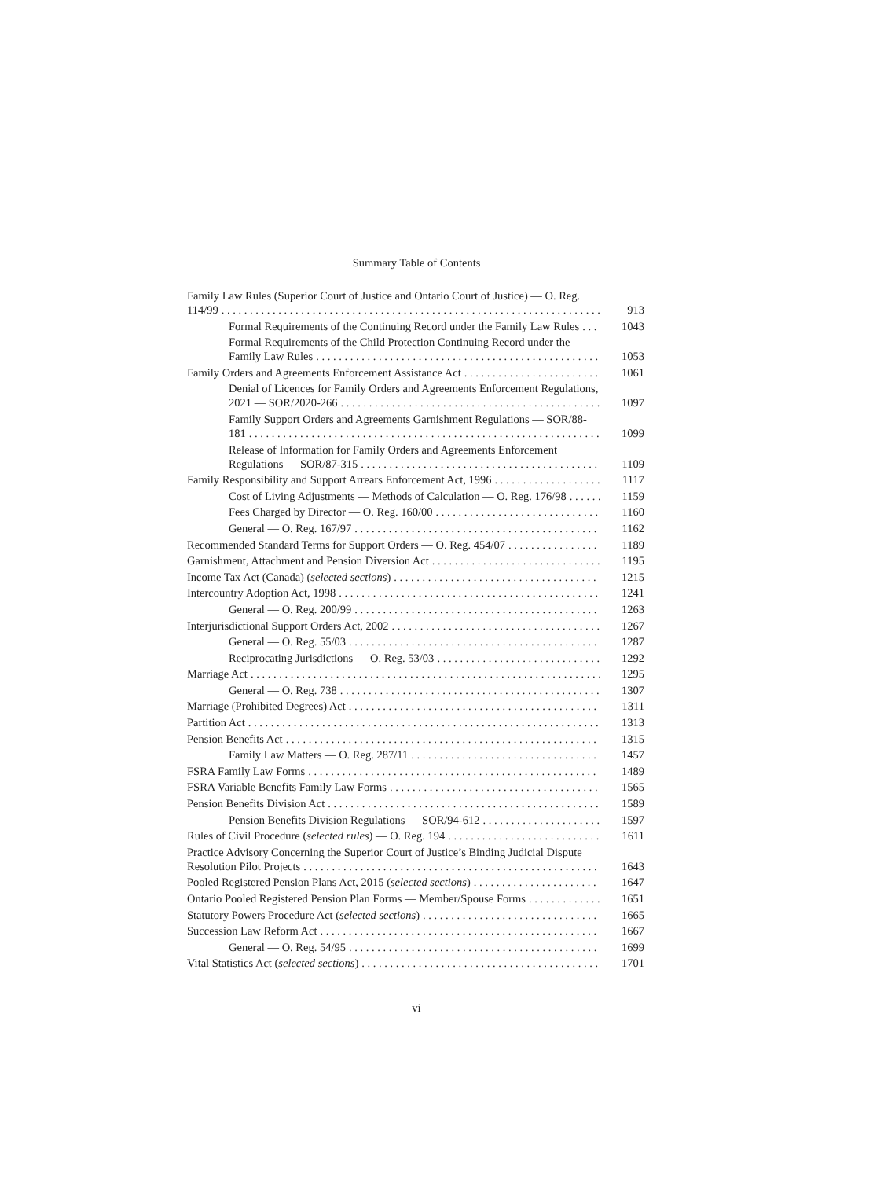Summary Table of Contents
Family Law Rules (Superior Court of Justice and Ontario Court of Justice) — O. Reg. 114/99
913
Formal Requirements of the Continuing Record under the Family Law Rules
1043
Formal Requirements of the Child Protection Continuing Record under the Family Law Rules
1053
Family Orders and Agreements Enforcement Assistance Act
1061
Denial of Licences for Family Orders and Agreements Enforcement Regulations, 2021 — SOR/2020-266
1097
Family Support Orders and Agreements Garnishment Regulations — SOR/88-181
1099
Release of Information for Family Orders and Agreements Enforcement Regulations — SOR/87-315
1109
Family Responsibility and Support Arrears Enforcement Act, 1996
1117
Cost of Living Adjustments — Methods of Calculation — O. Reg. 176/98
1159
Fees Charged by Director — O. Reg. 160/00
1160
General — O. Reg. 167/97
1162
Recommended Standard Terms for Support Orders — O. Reg. 454/07
1189
Garnishment, Attachment and Pension Diversion Act
1195
Income Tax Act (Canada) (selected sections)
1215
Intercountry Adoption Act, 1998
1241
General — O. Reg. 200/99
1263
Interjurisdictional Support Orders Act, 2002
1267
General — O. Reg. 55/03
1287
Reciprocating Jurisdictions — O. Reg. 53/03
1292
Marriage Act
1295
General — O. Reg. 738
1307
Marriage (Prohibited Degrees) Act
1311
Partition Act
1313
Pension Benefits Act
1315
Family Law Matters — O. Reg. 287/11
1457
FSRA Family Law Forms
1489
FSRA Variable Benefits Family Law Forms
1565
Pension Benefits Division Act
1589
Pension Benefits Division Regulations — SOR/94-612
1597
Rules of Civil Procedure (selected rules) — O. Reg. 194
1611
Practice Advisory Concerning the Superior Court of Justice’s Binding Judicial Dispute Resolution Pilot Projects
1643
Pooled Registered Pension Plans Act, 2015 (selected sections)
1647
Ontario Pooled Registered Pension Plan Forms — Member/Spouse Forms
1651
Statutory Powers Procedure Act (selected sections)
1665
Succession Law Reform Act
1667
General — O. Reg. 54/95
1699
Vital Statistics Act (selected sections)
1701
vi